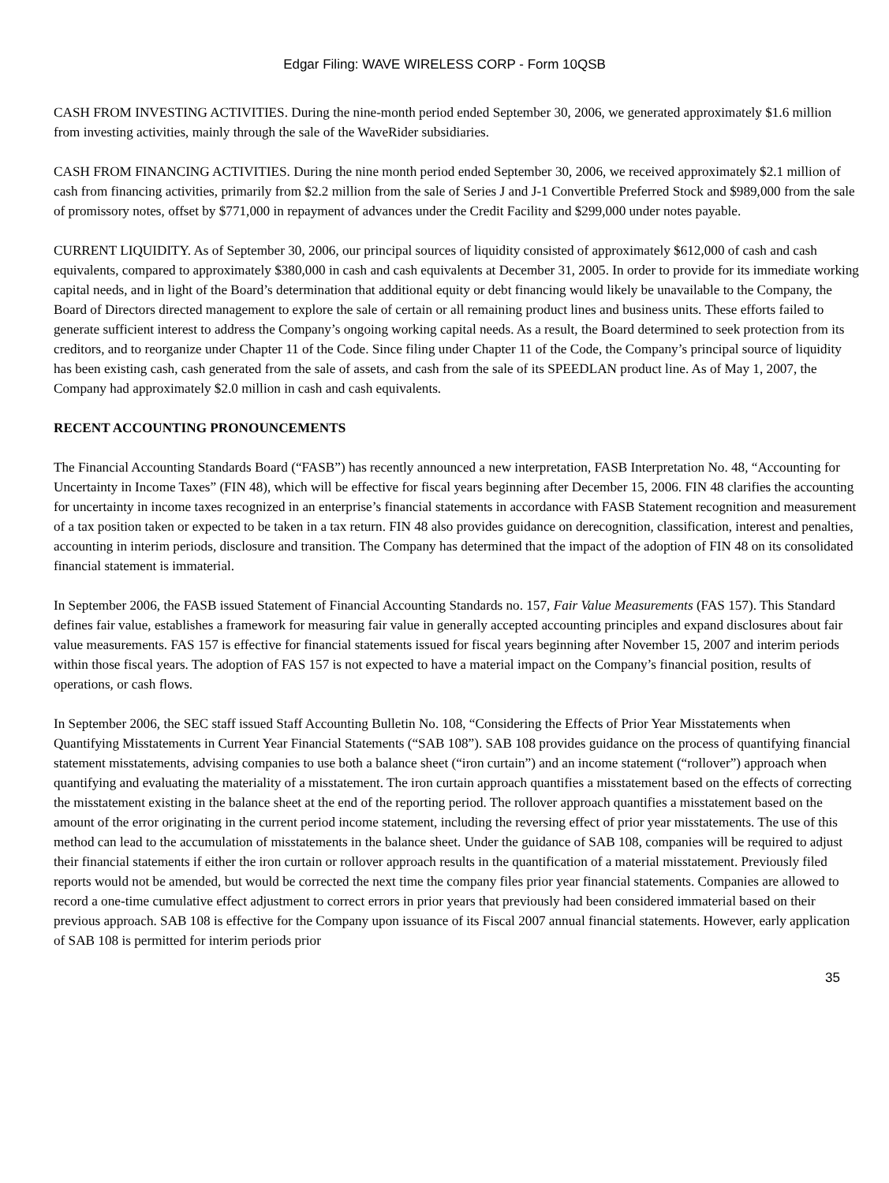Edgar Filing: WAVE WIRELESS CORP - Form 10QSB
CASH FROM INVESTING ACTIVITIES. During the nine-month period ended September 30, 2006, we generated approximately $1.6 million from investing activities, mainly through the sale of the WaveRider subsidiaries.
CASH FROM FINANCING ACTIVITIES. During the nine month period ended September 30, 2006, we received approximately $2.1 million of cash from financing activities, primarily from $2.2 million from the sale of Series J and J-1 Convertible Preferred Stock and $989,000 from the sale of promissory notes, offset by $771,000 in repayment of advances under the Credit Facility and $299,000 under notes payable.
CURRENT LIQUIDITY. As of September 30, 2006, our principal sources of liquidity consisted of approximately $612,000 of cash and cash equivalents, compared to approximately $380,000 in cash and cash equivalents at December 31, 2005. In order to provide for its immediate working capital needs, and in light of the Board’s determination that additional equity or debt financing would likely be unavailable to the Company, the Board of Directors directed management to explore the sale of certain or all remaining product lines and business units. These efforts failed to generate sufficient interest to address the Company’s ongoing working capital needs. As a result, the Board determined to seek protection from its creditors, and to reorganize under Chapter 11 of the Code. Since filing under Chapter 11 of the Code, the Company’s principal source of liquidity has been existing cash, cash generated from the sale of assets, and cash from the sale of its SPEEDLAN product line. As of May 1, 2007, the Company had approximately $2.0 million in cash and cash equivalents.
RECENT ACCOUNTING PRONOUNCEMENTS
The Financial Accounting Standards Board (“FASB”) has recently announced a new interpretation, FASB Interpretation No. 48, “Accounting for Uncertainty in Income Taxes” (FIN 48), which will be effective for fiscal years beginning after December 15, 2006. FIN 48 clarifies the accounting for uncertainty in income taxes recognized in an enterprise’s financial statements in accordance with FASB Statement recognition and measurement of a tax position taken or expected to be taken in a tax return. FIN 48 also provides guidance on derecognition, classification, interest and penalties, accounting in interim periods, disclosure and transition. The Company has determined that the impact of the adoption of FIN 48 on its consolidated financial statement is immaterial.
In September 2006, the FASB issued Statement of Financial Accounting Standards no. 157, Fair Value Measurements (FAS 157). This Standard defines fair value, establishes a framework for measuring fair value in generally accepted accounting principles and expand disclosures about fair value measurements. FAS 157 is effective for financial statements issued for fiscal years beginning after November 15, 2007 and interim periods within those fiscal years. The adoption of FAS 157 is not expected to have a material impact on the Company’s financial position, results of operations, or cash flows.
In September 2006, the SEC staff issued Staff Accounting Bulletin No. 108, “Considering the Effects of Prior Year Misstatements when Quantifying Misstatements in Current Year Financial Statements (“SAB 108”). SAB 108 provides guidance on the process of quantifying financial statement misstatements, advising companies to use both a balance sheet (“iron curtain”) and an income statement (“rollover”) approach when quantifying and evaluating the materiality of a misstatement. The iron curtain approach quantifies a misstatement based on the effects of correcting the misstatement existing in the balance sheet at the end of the reporting period. The rollover approach quantifies a misstatement based on the amount of the error originating in the current period income statement, including the reversing effect of prior year misstatements. The use of this method can lead to the accumulation of misstatements in the balance sheet. Under the guidance of SAB 108, companies will be required to adjust their financial statements if either the iron curtain or rollover approach results in the quantification of a material misstatement. Previously filed reports would not be amended, but would be corrected the next time the company files prior year financial statements. Companies are allowed to record a one-time cumulative effect adjustment to correct errors in prior years that previously had been considered immaterial based on their previous approach. SAB 108 is effective for the Company upon issuance of its Fiscal 2007 annual financial statements. However, early application of SAB 108 is permitted for interim periods prior
35